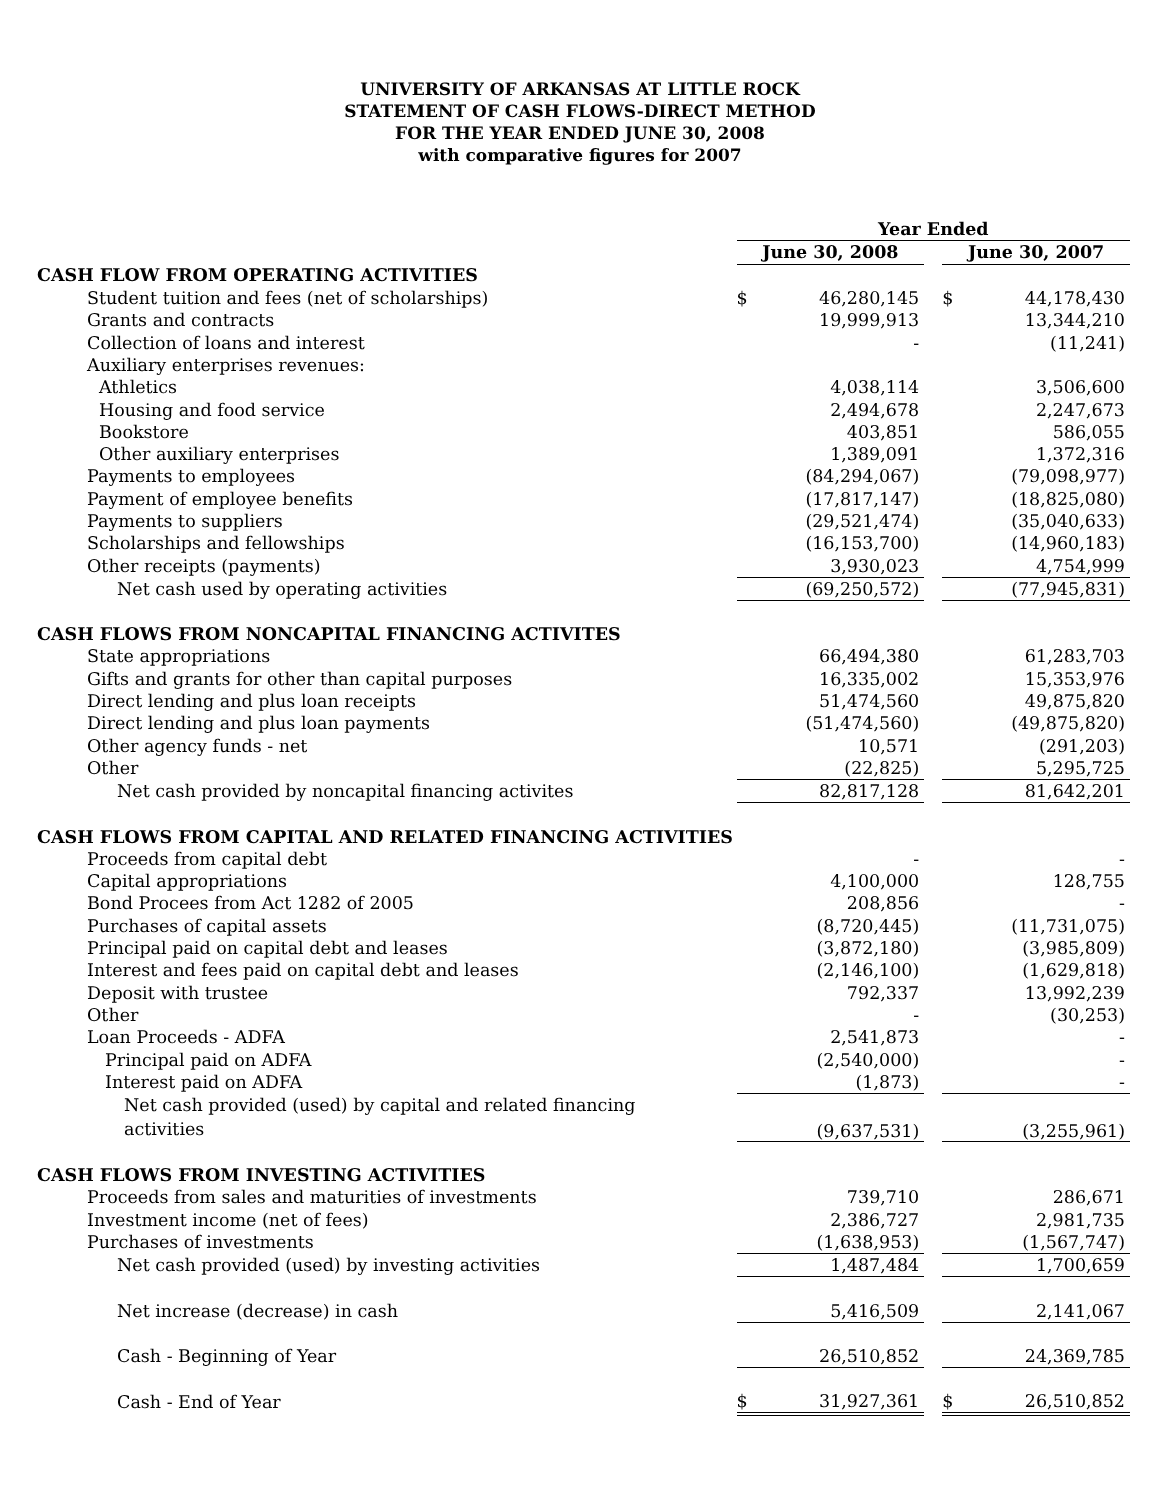UNIVERSITY OF ARKANSAS AT LITTLE ROCK
STATEMENT OF CASH FLOWS-DIRECT METHOD
FOR THE YEAR ENDED JUNE 30, 2008
with comparative figures for 2007
| | Year Ended | | | | |
| | June 30, 2008 | | | June 30, 2007 | |
| CASH FLOW FROM OPERATING ACTIVITIES | | | | | |
| Student tuition and fees (net of scholarships) | $ | 46,280,145 | | $ | 44,178,430 |
| Grants and contracts | | 19,999,913 | | | 13,344,210 |
| Collection of loans and interest | | - | | | (11,241) |
| Auxiliary enterprises revenues: | | | | | |
| Athletics | | 4,038,114 | | | 3,506,600 |
| Housing and food service | | 2,494,678 | | | 2,247,673 |
| Bookstore | | 403,851 | | | 586,055 |
| Other auxiliary enterprises | | 1,389,091 | | | 1,372,316 |
| Payments to employees | | (84,294,067) | | | (79,098,977) |
| Payment of employee benefits | | (17,817,147) | | | (18,825,080) |
| Payments to suppliers | | (29,521,474) | | | (35,040,633) |
| Scholarships and fellowships | | (16,153,700) | | | (14,960,183) |
| Other receipts (payments) | | 3,930,023 | | | 4,754,999 |
| Net cash used by operating activities | | (69,250,572) | | | (77,945,831) |
| CASH FLOWS FROM NONCAPITAL FINANCING ACTIVITES | | | | | |
| State appropriations | | 66,494,380 | | | 61,283,703 |
| Gifts and grants for other than capital purposes | | 16,335,002 | | | 15,353,976 |
| Direct lending and plus loan receipts | | 51,474,560 | | | 49,875,820 |
| Direct lending and plus loan payments | | (51,474,560) | | | (49,875,820) |
| Other agency funds - net | | 10,571 | | | (291,203) |
| Other | | (22,825) | | | 5,295,725 |
| Net cash provided by noncapital financing activites | | 82,817,128 | | | 81,642,201 |
| CASH FLOWS FROM CAPITAL AND RELATED FINANCING ACTIVITIES | | | | | |
| Proceeds from capital debt | | - | | | - |
| Capital appropriations | | 4,100,000 | | | 128,755 |
| Bond Procees from Act 1282 of 2005 | | 208,856 | | | - |
| Purchases of capital assets | | (8,720,445) | | | (11,731,075) |
| Principal paid on capital debt and leases | | (3,872,180) | | | (3,985,809) |
| Interest and fees paid on capital debt and leases | | (2,146,100) | | | (1,629,818) |
| Deposit with trustee | | 792,337 | | | 13,992,239 |
| Other | | - | | | (30,253) |
| Loan Proceeds - ADFA | | 2,541,873 | | | - |
| Principal paid on ADFA | | (2,540,000) | | | - |
| Interest paid on ADFA | | (1,873) | | | - |
| Net cash provided (used) by capital and related financing activities | | (9,637,531) | | | (3,255,961) |
| CASH FLOWS FROM INVESTING ACTIVITIES | | | | | |
| Proceeds from sales and maturities of investments | | 739,710 | | | 286,671 |
| Investment income (net of fees) | | 2,386,727 | | | 2,981,735 |
| Purchases of investments | | (1,638,953) | | | (1,567,747) |
| Net cash provided (used) by investing activities | | 1,487,484 | | | 1,700,659 |
| Net increase (decrease) in cash | | 5,416,509 | | | 2,141,067 |
| Cash - Beginning of Year | | 26,510,852 | | | 24,369,785 |
| Cash - End of Year | $ | 31,927,361 | | $ | 26,510,852 |